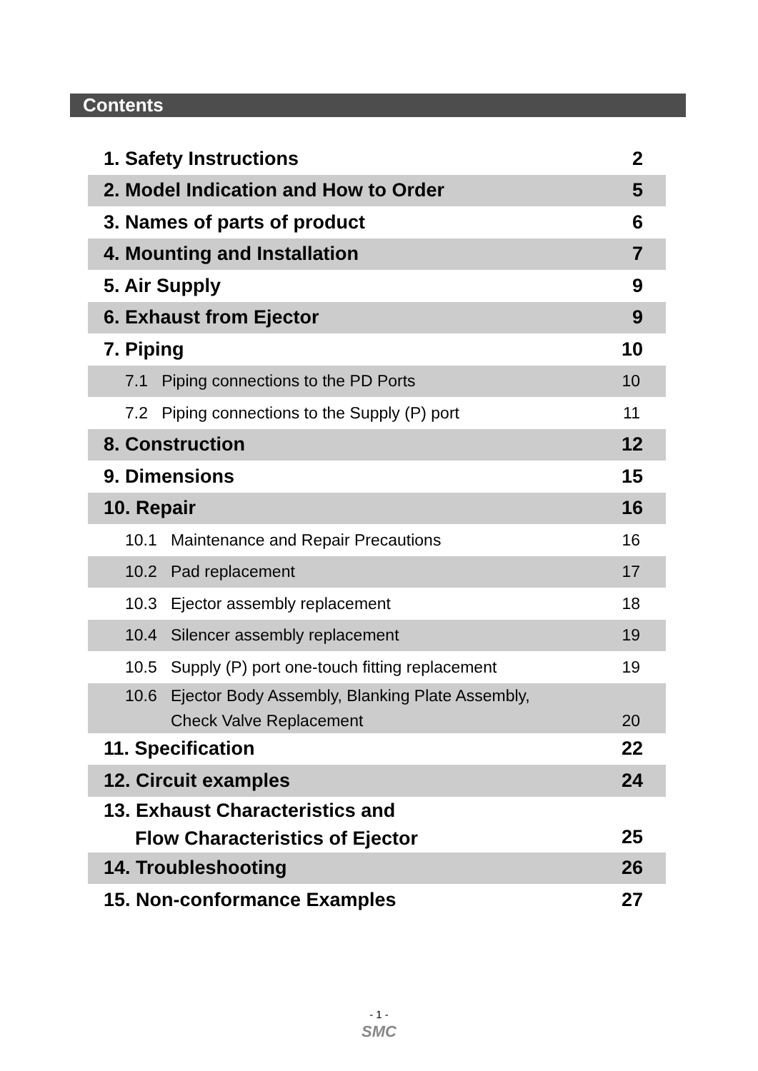Contents
| 1. Safety Instructions | 2 |
| 2. Model Indication and How to Order | 5 |
| 3. Names of parts of product | 6 |
| 4. Mounting and Installation | 7 |
| 5. Air Supply | 9 |
| 6. Exhaust from Ejector | 9 |
| 7. Piping | 10 |
| 7.1 Piping connections to the PD Ports | 10 |
| 7.2 Piping connections to the Supply (P) port | 11 |
| 8. Construction | 12 |
| 9. Dimensions | 15 |
| 10. Repair | 16 |
| 10.1 Maintenance and Repair Precautions | 16 |
| 10.2 Pad replacement | 17 |
| 10.3 Ejector assembly replacement | 18 |
| 10.4 Silencer assembly replacement | 19 |
| 10.5 Supply (P) port one-touch fitting replacement | 19 |
| 10.6 Ejector Body Assembly, Blanking Plate Assembly, Check Valve Replacement | 20 |
| 11. Specification | 22 |
| 12. Circuit examples | 24 |
| 13. Exhaust Characteristics and Flow Characteristics of Ejector | 25 |
| 14. Troubleshooting | 26 |
| 15. Non-conformance Examples | 27 |
- 1 -
SMC